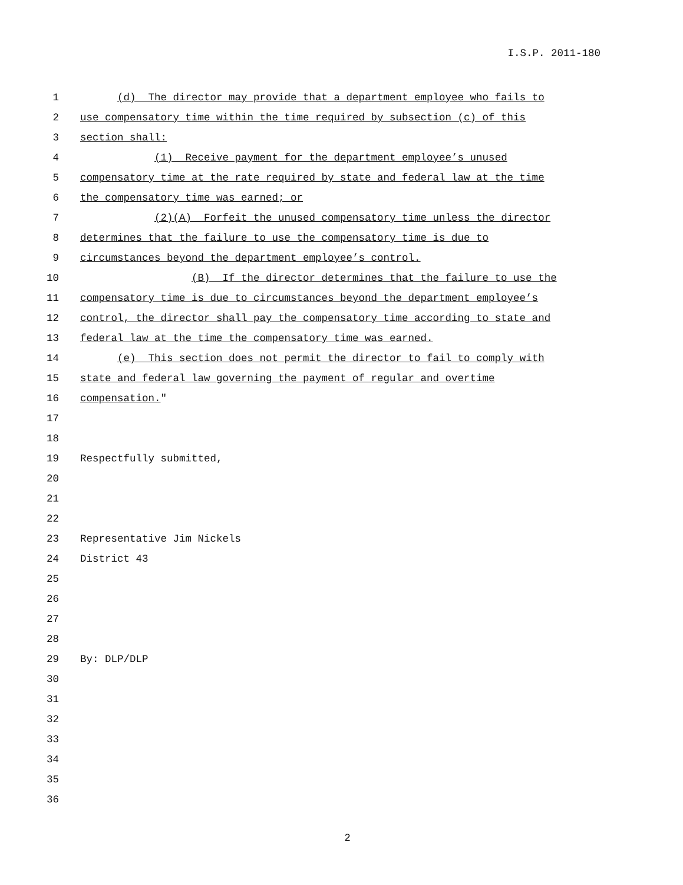I.S.P. 2011-180
1 (d) The director may provide that a department employee who fails to
2 use compensatory time within the time required by subsection (c) of this
3 section shall:
4 (1) Receive payment for the department employee’s unused
5 compensatory time at the rate required by state and federal law at the time
6 the compensatory time was earned; or
7 (2)(A) Forfeit the unused compensatory time unless the director
8 determines that the failure to use the compensatory time is due to
9 circumstances beyond the department employee’s control.
10 (B) If the director determines that the failure to use the
11 compensatory time is due to circumstances beyond the department employee’s
12 control, the director shall pay the compensatory time according to state and
13 federal law at the time the compensatory time was earned.
14 (e) This section does not permit the director to fail to comply with
15 state and federal law governing the payment of regular and overtime
16 compensation."
17
18
19 Respectfully submitted,
20
21
22
23 Representative Jim Nickels
24 District 43
25
26
27
28
29 By: DLP/DLP
30
31
32
33
34
35
36
2